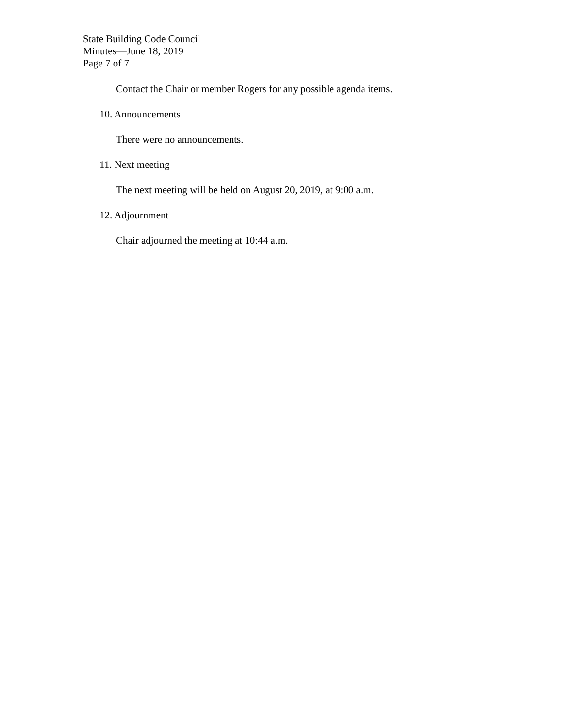State Building Code Council
Minutes—June 18, 2019
Page 7 of 7
Contact the Chair or member Rogers for any possible agenda items.
10. Announcements
There were no announcements.
11. Next meeting
The next meeting will be held on August 20, 2019, at 9:00 a.m.
12. Adjournment
Chair adjourned the meeting at 10:44 a.m.